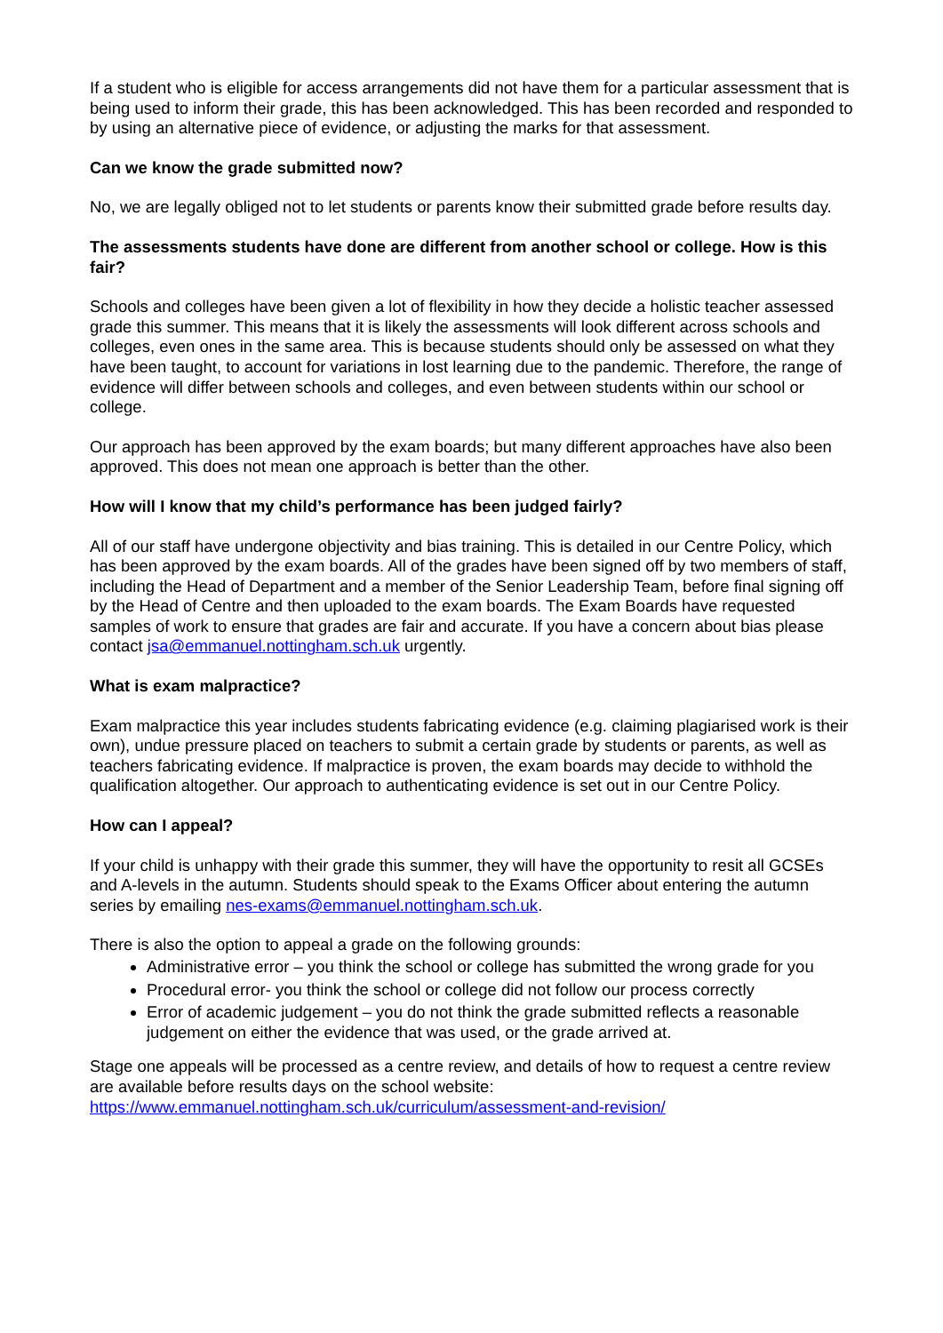If a student who is eligible for access arrangements did not have them for a particular assessment that is being used to inform their grade, this has been acknowledged. This has been recorded and responded to by using an alternative piece of evidence, or adjusting the marks for that assessment.
Can we know the grade submitted now?
No, we are legally obliged not to let students or parents know their submitted grade before results day.
The assessments students have done are different from another school or college. How is this fair?
Schools and colleges have been given a lot of flexibility in how they decide a holistic teacher assessed grade this summer. This means that it is likely the assessments will look different across schools and colleges, even ones in the same area. This is because students should only be assessed on what they have been taught, to account for variations in lost learning due to the pandemic. Therefore, the range of evidence will differ between schools and colleges, and even between students within our school or college.
Our approach has been approved by the exam boards; but many different approaches have also been approved. This does not mean one approach is better than the other.
How will I know that my child’s performance has been judged fairly?
All of our staff have undergone objectivity and bias training. This is detailed in our Centre Policy, which has been approved by the exam boards. All of the grades have been signed off by two members of staff, including the Head of Department and a member of the Senior Leadership Team, before final signing off by the Head of Centre and then uploaded to the exam boards. The Exam Boards have requested samples of work to ensure that grades are fair and accurate. If you have a concern about bias please contact jsa@emmanuel.nottingham.sch.uk urgently.
What is exam malpractice?
Exam malpractice this year includes students fabricating evidence (e.g. claiming plagiarised work is their own), undue pressure placed on teachers to submit a certain grade by students or parents, as well as teachers fabricating evidence. If malpractice is proven, the exam boards may decide to withhold the qualification altogether. Our approach to authenticating evidence is set out in our Centre Policy.
How can I appeal?
If your child is unhappy with their grade this summer, they will have the opportunity to resit all GCSEs and A-levels in the autumn. Students should speak to the Exams Officer about entering the autumn series by emailing nes-exams@emmanuel.nottingham.sch.uk.
There is also the option to appeal a grade on the following grounds:
Administrative error – you think the school or college has submitted the wrong grade for you
Procedural error- you think the school or college did not follow our process correctly
Error of academic judgement – you do not think the grade submitted reflects a reasonable judgement on either the evidence that was used, or the grade arrived at.
Stage one appeals will be processed as a centre review, and details of how to request a centre review are available before results days on the school website: https://www.emmanuel.nottingham.sch.uk/curriculum/assessment-and-revision/